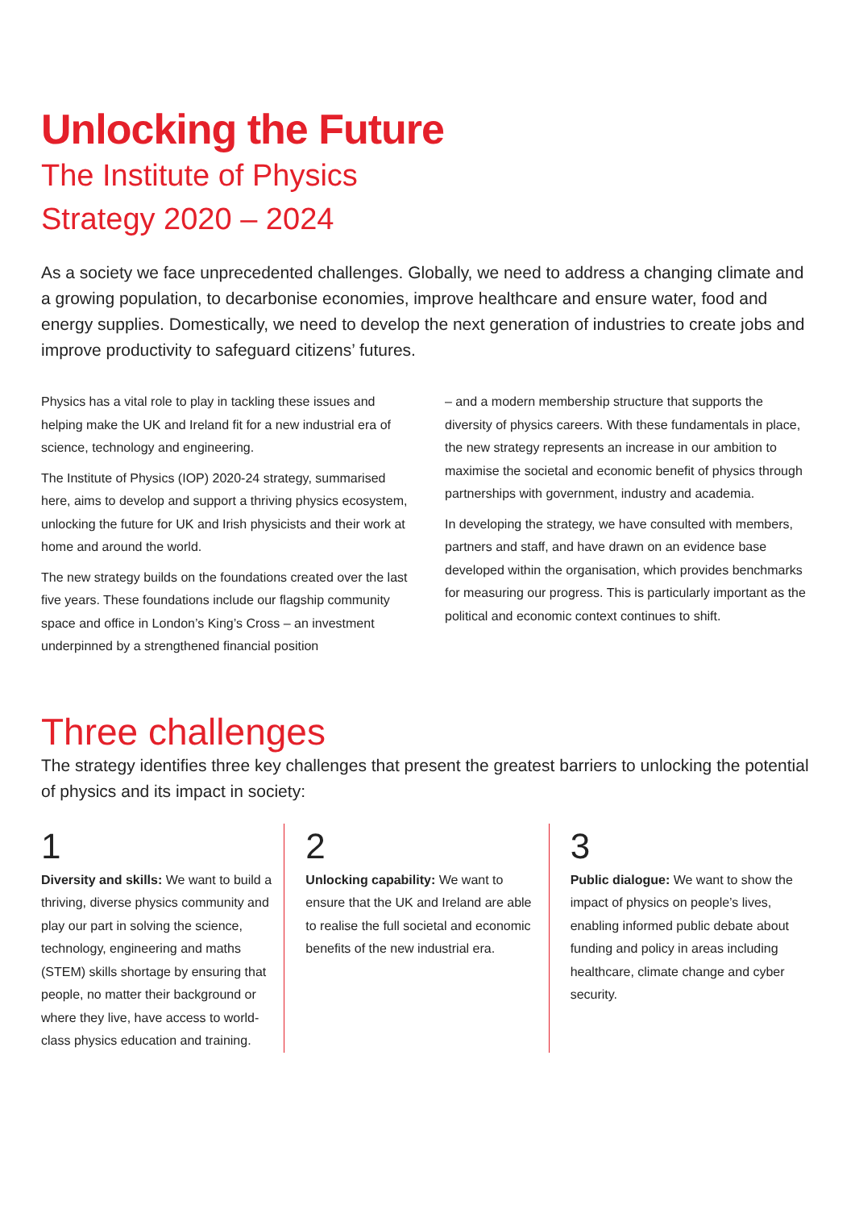Unlocking the Future
The Institute of Physics
Strategy 2020 – 2024
As a society we face unprecedented challenges. Globally, we need to address a changing climate and a growing population, to decarbonise economies, improve healthcare and ensure water, food and energy supplies. Domestically, we need to develop the next generation of industries to create jobs and improve productivity to safeguard citizens’ futures.
Physics has a vital role to play in tackling these issues and helping make the UK and Ireland fit for a new industrial era of science, technology and engineering.
The Institute of Physics (IOP) 2020-24 strategy, summarised here, aims to develop and support a thriving physics ecosystem, unlocking the future for UK and Irish physicists and their work at home and around the world.
The new strategy builds on the foundations created over the last five years. These foundations include our flagship community space and office in London’s King’s Cross – an investment underpinned by a strengthened financial position
– and a modern membership structure that supports the diversity of physics careers. With these fundamentals in place, the new strategy represents an increase in our ambition to maximise the societal and economic benefit of physics through partnerships with government, industry and academia.
In developing the strategy, we have consulted with members, partners and staff, and have drawn on an evidence base developed within the organisation, which provides benchmarks for measuring our progress. This is particularly important as the political and economic context continues to shift.
Three challenges
The strategy identifies three key challenges that present the greatest barriers to unlocking the potential of physics and its impact in society:
1
Diversity and skills: We want to build a thriving, diverse physics community and play our part in solving the science, technology, engineering and maths (STEM) skills shortage by ensuring that people, no matter their background or where they live, have access to world-class physics education and training.
2
Unlocking capability: We want to ensure that the UK and Ireland are able to realise the full societal and economic benefits of the new industrial era.
3
Public dialogue: We want to show the impact of physics on people’s lives, enabling informed public debate about funding and policy in areas including healthcare, climate change and cyber security.